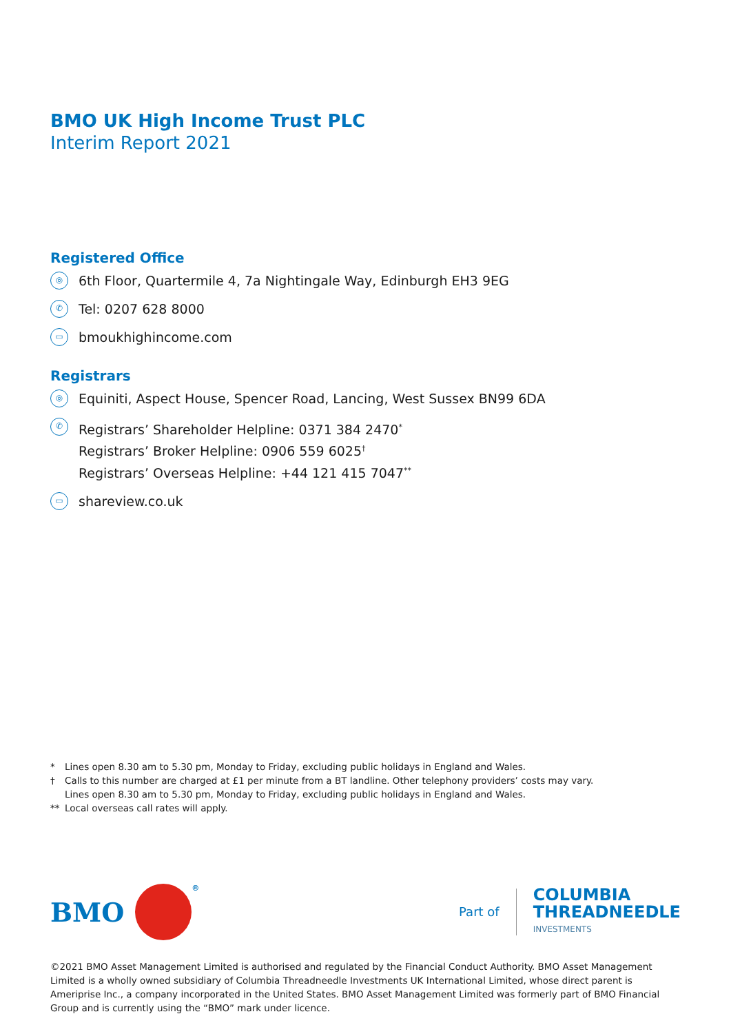BMO UK High Income Trust PLC
Interim Report 2021
Registered Office
◎
6th Floor, Quartermile 4, 7a Nightingale Way, Edinburgh EH3 9EG
✆
Tel: 0207 628 8000
▭
bmoukhighincome.com
Registrars
◎
Equiniti, Aspect House, Spencer Road, Lancing, West Sussex BN99 6DA
✆
Registrars’ Shareholder Helpline: 0371 384 2470<sup>*</sup>
Registrars’ Broker Helpline: 0906 559 6025<sup>†</sup>
Registrars’ Overseas Helpline: +44 121 415 7047<sup>**</sup>
▭
shareview.co.uk
* Lines open 8.30 am to 5.30 pm, Monday to Friday, excluding public holidays in England and Wales.
† Calls to this number are charged at £1 per minute from a BT landline. Other telephony providers’ costs may vary.
Lines open 8.30 am to 5.30 pm, Monday to Friday, excluding public holidays in England and Wales.
** Local overseas call rates will apply.
BMO
<sup>®</sup>
Part of
COLUMBIA
THREADNEEDLE
INVESTMENTS
©2021 BMO Asset Management Limited is authorised and regulated by the Financial Conduct Authority. BMO Asset Management Limited is a wholly owned subsidiary of Columbia Threadneedle Investments UK International Limited, whose direct parent is Ameriprise Inc., a company incorporated in the United States. BMO Asset Management Limited was formerly part of BMO Financial Group and is currently using the “BMO” mark under licence.